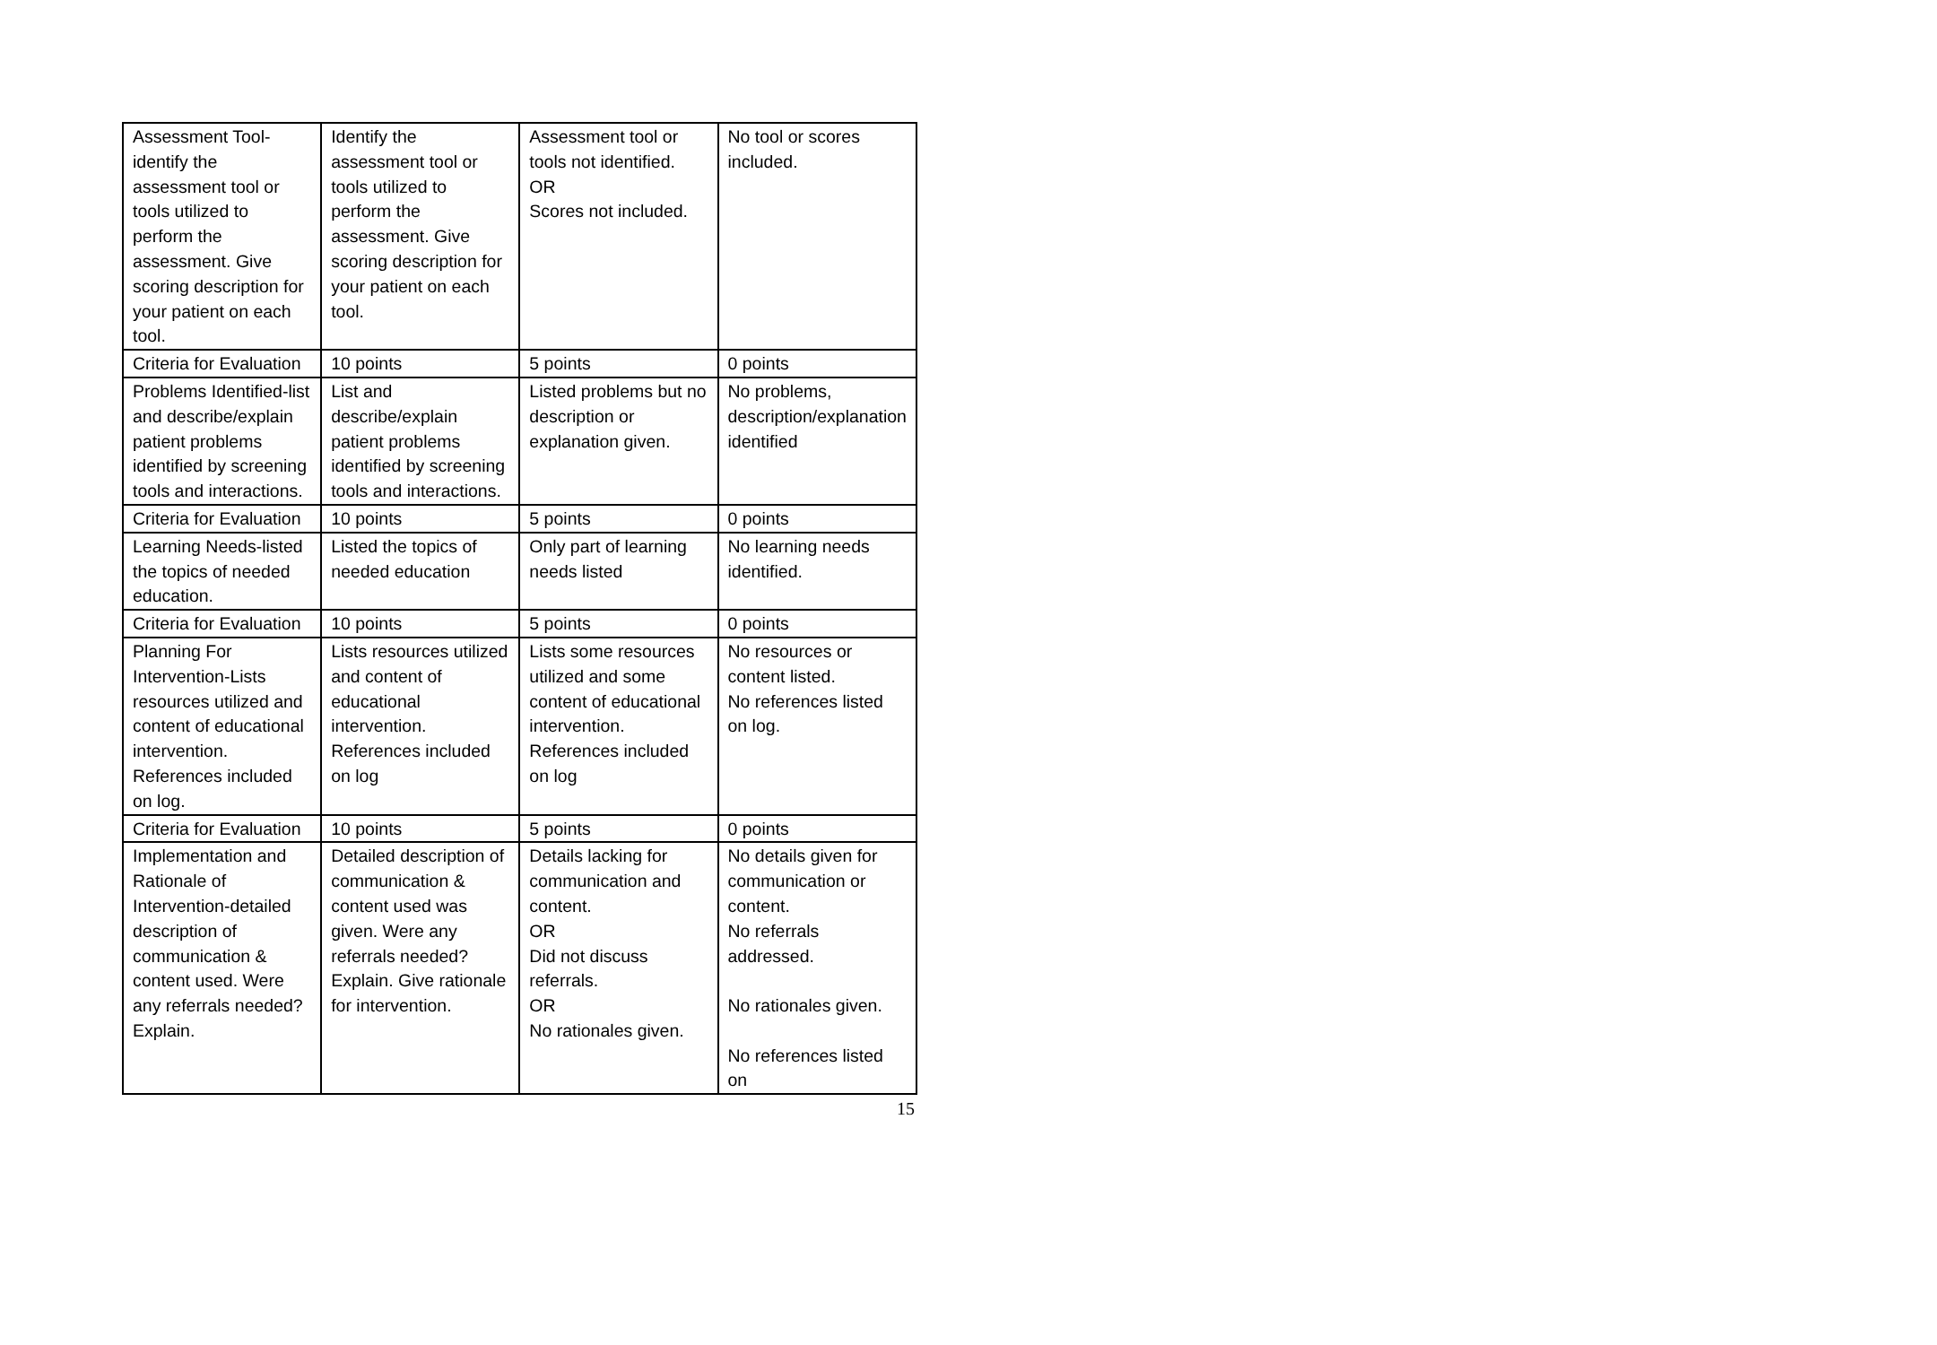| Assessment Tool-identify the assessment tool or tools utilized to perform the assessment. Give scoring description for your patient on each tool. | Identify the assessment tool or tools utilized to perform the assessment. Give scoring description for your patient on each tool. | Assessment tool or tools not identified. OR Scores not included. | No tool or scores included. |
| Criteria for Evaluation | 10 points | 5 points | 0 points |
| Problems Identified-list and describe/explain patient problems identified by screening tools and interactions. | List and describe/explain patient problems identified by screening tools and interactions. | Listed problems but no description or explanation given. | No problems, description/explanation identified |
| Criteria for Evaluation | 10 points | 5 points | 0 points |
| Learning Needs-listed the topics of needed education. | Listed the topics of needed education | Only part of learning needs listed | No learning needs identified. |
| Criteria for Evaluation | 10 points | 5 points | 0 points |
| Planning For Intervention-Lists resources utilized and content of educational intervention. References included on log. | Lists resources utilized and content of educational intervention. References included on log | Lists some resources utilized and some content of educational intervention. References included on log | No resources or content listed. No references listed on log. |
| Criteria for Evaluation | 10 points | 5 points | 0 points |
| Implementation and Rationale of Intervention-detailed description of communication & content used. Were any referrals needed? Explain. | Detailed description of communication & content used was given. Were any referrals needed? Explain. Give rationale for intervention. | Details lacking for communication and content. OR Did not discuss referrals. OR No rationales given. | No details given for communication or content. No referrals addressed. No rationales given. No references listed on |
15